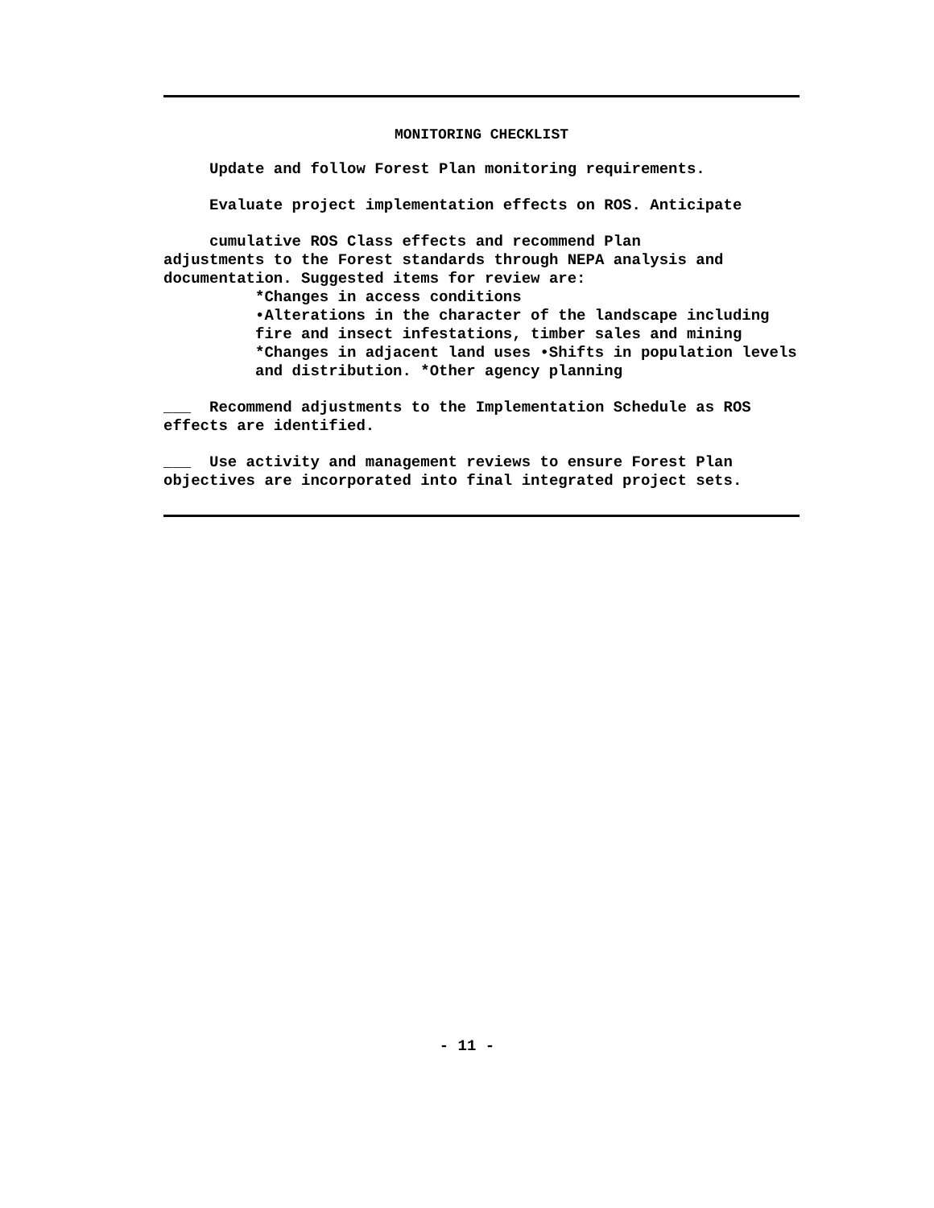MONITORING CHECKLIST
Update and follow Forest Plan monitoring requirements.
Evaluate project implementation effects on ROS. Anticipate
cumulative ROS Class effects and recommend Plan
adjustments to the Forest standards through NEPA analysis and documentation. Suggested items for review are:
*Changes in access conditions
•Alterations in the character of the landscape including fire and insect infestations, timber sales and mining *Changes in adjacent land uses •Shifts in population levels and distribution. *Other agency planning
___ Recommend adjustments to the Implementation Schedule as ROS effects are identified.
___ Use activity and management reviews to ensure Forest Plan objectives are incorporated into final integrated project sets.
- 11 -